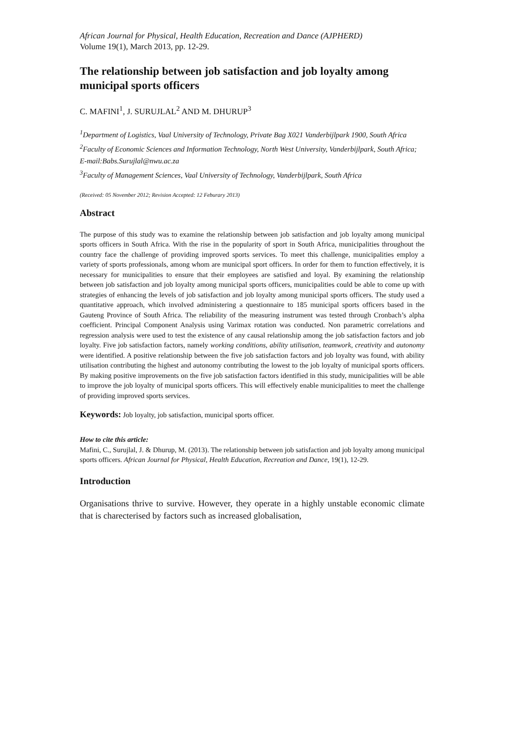African Journal for Physical, Health Education, Recreation and Dance (AJPHERD)
Volume 19(1), March 2013, pp. 12-29.
The relationship between job satisfaction and job loyalty among municipal sports officers
C. MAFINI<sup>1</sup>, J. SURUJLAL<sup>2</sup> AND M. DHURUP<sup>3</sup>
<sup>1</sup> Department of Logistics, Vaal University of Technology, Private Bag X021 Vanderbijlpark 1900, South Africa
<sup>2</sup> Faculty of Economic Sciences and Information Technology, North West University, Vanderbijlpark, South Africa; E-mail:Babs.Surujlal@nwu.ac.za
<sup>3</sup> Faculty of Management Sciences, Vaal University of Technology, Vanderbijlpark, South Africa
(Received: 05 November 2012; Revision Accepted: 12 Feburary 2013)
Abstract
The purpose of this study was to examine the relationship between job satisfaction and job loyalty among municipal sports officers in South Africa. With the rise in the popularity of sport in South Africa, municipalities throughout the country face the challenge of providing improved sports services. To meet this challenge, municipalities employ a variety of sports professionals, among whom are municipal sport officers. In order for them to function effectively, it is necessary for municipalities to ensure that their employees are satisfied and loyal. By examining the relationship between job satisfaction and job loyalty among municipal sports officers, municipalities could be able to come up with strategies of enhancing the levels of job satisfaction and job loyalty among municipal sports officers. The study used a quantitative approach, which involved administering a questionnaire to 185 municipal sports officers based in the Gauteng Province of South Africa. The reliability of the measuring instrument was tested through Cronbach’s alpha coefficient. Principal Component Analysis using Varimax rotation was conducted. Non parametric correlations and regression analysis were used to test the existence of any causal relationship among the job satisfaction factors and job loyalty. Five job satisfaction factors, namely working conditions, ability utilisation, teamwork, creativity and autonomy were identified. A positive relationship between the five job satisfaction factors and job loyalty was found, with ability utilisation contributing the highest and autonomy contributing the lowest to the job loyalty of municipal sports officers. By making positive improvements on the five job satisfaction factors identified in this study, municipalities will be able to improve the job loyalty of municipal sports officers. This will effectively enable municipalities to meet the challenge of providing improved sports services.
Keywords: Job loyalty, job satisfaction, municipal sports officer.
How to cite this article:
Mafini, C., Surujlal, J. & Dhurup, M. (2013). The relationship between job satisfaction and job loyalty among municipal sports officers. African Journal for Physical, Health Education, Recreation and Dance, 19(1), 12-29.
Introduction
Organisations thrive to survive. However, they operate in a highly unstable economic climate that is charecterised by factors such as increased globalisation,